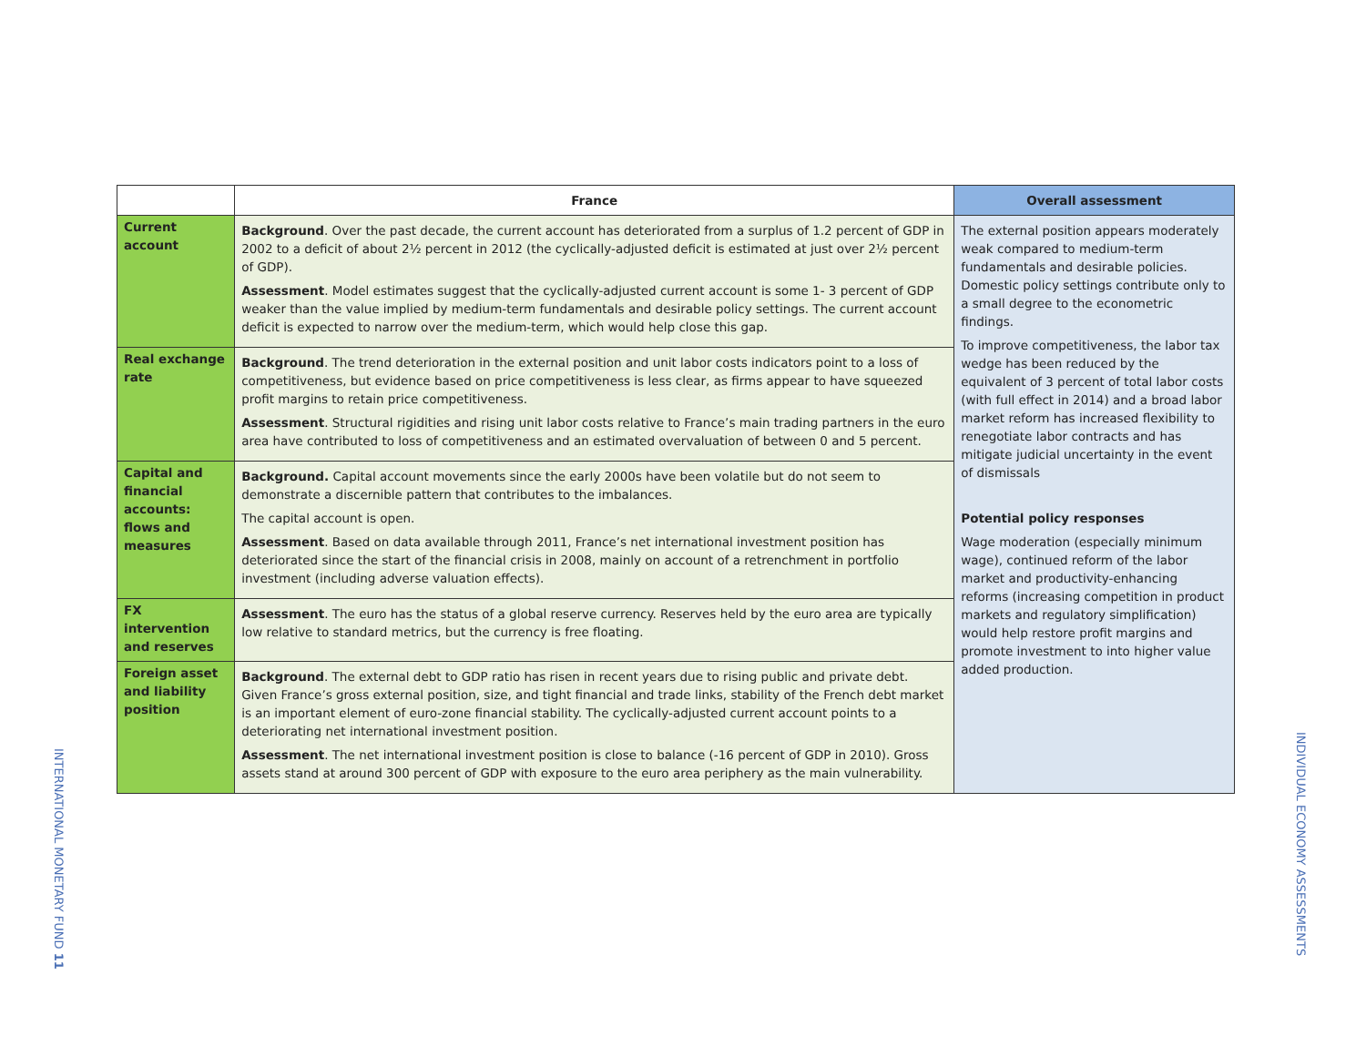INTERNATIONAL MONETARY FUND 11
| | France | Overall assessment |
| --- | --- | --- |
| Current account | Background . Over the past decade, the current account has deteriorated from a surplus of 1.2 percent of GDP in 2002 to a deficit of about 2½ percent in 2012 (the cyclically-adjusted deficit is estimated at just over 2½ percent of GDP). Assessment . Model estimates suggest that the cyclically-adjusted current account is some 1- 3 percent of GDP weaker than the value implied by medium-term fundamentals and desirable policy settings. The current account deficit is expected to narrow over the medium-term, which would help close this gap. | The external position appears moderately weak compared to medium-term fundamentals and desirable policies. Domestic policy settings contribute only to a small degree to the econometric findings. To improve competitiveness, the labor tax wedge has been reduced by the equivalent of 3 percent of total labor costs (with full effect in 2014) and a broad labor market reform has increased flexibility to renegotiate labor contracts and has mitigate judicial uncertainty in the event of dismissals Potential policy responses Wage moderation (especially minimum wage), continued reform of the labor market and productivity-enhancing reforms (increasing competition in product markets and regulatory simplification) would help restore profit margins and promote investment to into higher value added production. |
| Real exchange rate | Background . The trend deterioration in the external position and unit labor costs indicators point to a loss of competitiveness, but evidence based on price competitiveness is less clear, as firms appear to have squeezed profit margins to retain price competitiveness. Assessment . Structural rigidities and rising unit labor costs relative to France’s main trading partners in the euro area have contributed to loss of competitiveness and an estimated overvaluation of between 0 and 5 percent. | |
| Capital and financial accounts: flows and measures | Background. Capital account movements since the early 2000s have been volatile but do not seem to demonstrate a discernible pattern that contributes to the imbalances. The capital account is open. Assessment . Based on data available through 2011, France’s net international investment position has deteriorated since the start of the financial crisis in 2008, mainly on account of a retrenchment in portfolio investment (including adverse valuation effects). | |
| FX intervention and reserves | Assessment . The euro has the status of a global reserve currency. Reserves held by the euro area are typically low relative to standard metrics, but the currency is free floating. | |
| Foreign asset and liability position | Background . The external debt to GDP ratio has risen in recent years due to rising public and private debt. Given France’s gross external position, size, and tight financial and trade links, stability of the French debt market is an important element of euro-zone financial stability. The cyclically-adjusted current account points to a deteriorating net international investment position. Assessment . The net international investment position is close to balance (-16 percent of GDP in 2010). Gross assets stand at around 300 percent of GDP with exposure to the euro area periphery as the main vulnerability. | |
INDIVIDUAL ECONOMY ASSESSMENTS